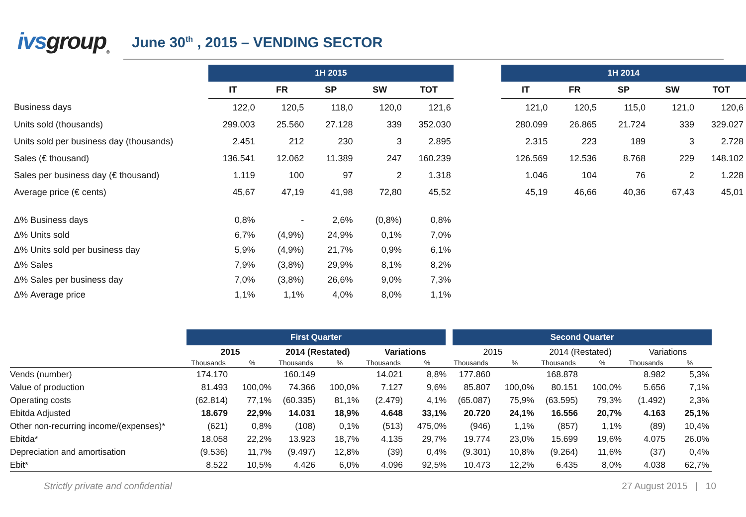ivsgroup<sub>®</sub>
June 30<sup>th</sup> , 2015 – VENDING SECTOR
| | 1H 2015 | | | | | | 1H 2014 | | | | |
| | IT | FR | SP | SW | TOT | | IT | FR | SP | SW | TOT |
| Business days | 122,0 | 120,5 | 118,0 | 120,0 | 121,6 | | 121,0 | 120,5 | 115,0 | 121,0 | 120,6 |
| Units sold (thousands) | 299.003 | 25.560 | 27.128 | 339 | 352.030 | | 280.099 | 26.865 | 21.724 | 339 | 329.027 |
| Units sold per business day (thousands) | 2.451 | 212 | 230 | 3 | 2.895 | | 2.315 | 223 | 189 | 3 | 2.728 |
| Sales (€ thousand) | 136.541 | 12.062 | 11.389 | 247 | 160.239 | | 126.569 | 12.536 | 8.768 | 229 | 148.102 |
| Sales per business day (€ thousand) | 1.119 | 100 | 97 | 2 | 1.318 | | 1.046 | 104 | 76 | 2 | 1.228 |
| Average price (€ cents) | 45,67 | 47,19 | 41,98 | 72,80 | 45,52 | | 45,19 | 46,66 | 40,36 | 67,43 | 45,01 |
| Δ% Business days | 0,8% | - | 2,6% | (0,8%) | 0,8% | | | | | | |
| Δ% Units sold | 6,7% | (4,9%) | 24,9% | 0,1% | 7,0% | | | | | | |
| Δ% Units sold per business day | 5,9% | (4,9%) | 21,7% | 0,9% | 6,1% | | | | | | |
| Δ% Sales | 7,9% | (3,8%) | 29,9% | 8,1% | 8,2% | | | | | | |
| Δ% Sales per business day | 7,0% | (3,8%) | 26,6% | 9,0% | 7,3% | | | | | | |
| Δ% Average price | 1,1% | 1,1% | 4,0% | 8,0% | 1,1% | | | | | | |
| | First Quarter | | | | | | Second Quarter | | | | | |
| | 2015 | | 2014 (Restated) | | Variations | | 2015 | | 2014 (Restated) | | Variations | |
| | Thousands | % | Thousands | % | Thousands | % | Thousands | % | Thousands | % | Thousands | % |
| Vends (number) | 174.170 | | 160.149 | | 14.021 | 8,8% | 177.860 | | 168.878 | | 8.982 | 5,3% |
| Value of production | 81.493 | 100,0% | 74.366 | 100,0% | 7.127 | 9,6% | 85.807 | 100,0% | 80.151 | 100,0% | 5.656 | 7,1% |
| Operating costs | (62.814) | 77,1% | (60.335) | 81,1% | (2.479) | 4,1% | (65.087) | 75,9% | (63.595) | 79,3% | (1.492) | 2,3% |
| Ebitda Adjusted | 18.679 | 22,9% | 14.031 | 18,9% | 4.648 | 33,1% | 20.720 | 24,1% | 16.556 | 20,7% | 4.163 | 25,1% |
| Other non-recurring income/(expenses)* | (621) | 0,8% | (108) | 0,1% | (513) | 475,0% | (946) | 1,1% | (857) | 1,1% | (89) | 10,4% |
| Ebitda* | 18.058 | 22,2% | 13.923 | 18,7% | 4.135 | 29,7% | 19.774 | 23,0% | 15.699 | 19,6% | 4.075 | 26.0% |
| Depreciation and amortisation | (9.536) | 11,7% | (9.497) | 12,8% | (39) | 0,4% | (9.301) | 10,8% | (9.264) | 11,6% | (37) | 0,4% |
| Ebit* | 8.522 | 10,5% | 4.426 | 6,0% | 4.096 | 92,5% | 10.473 | 12,2% | 6.435 | 8,0% | 4.038 | 62,7% |
Strictly private and confidential 27 August 2015 | 10